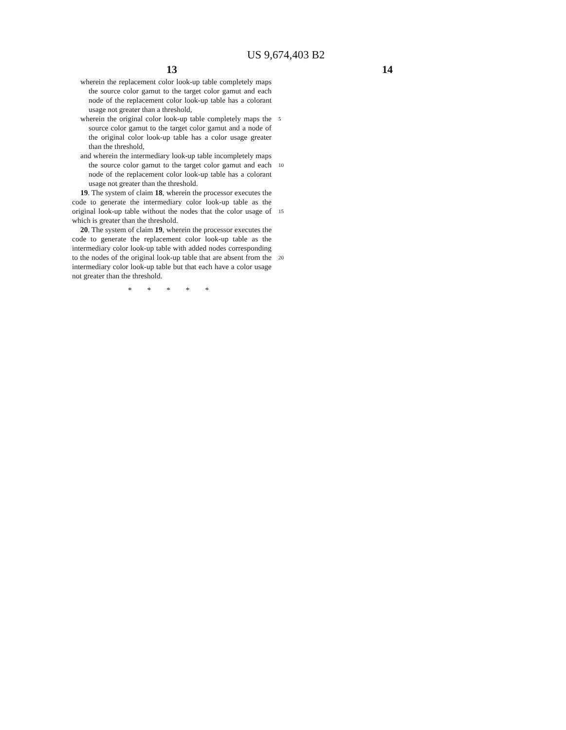US 9,674,403 B2
13 14
wherein the replacement color look-up table completely maps the source color gamut to the target color gamut and each node of the replacement color look-up table has a colorant usage not greater than a threshold,
wherein the original color look-up table completely maps the source color gamut to the target color gamut and a node of the original color look-up table has a color usage greater than the threshold,
and wherein the intermediary look-up table incompletely maps the source color gamut to the target color gamut and each node of the replacement color look-up table has a colorant usage not greater than the threshold.
19. The system of claim 18, wherein the processor executes the code to generate the intermediary color look-up table as the original look-up table without the nodes that the color usage of which is greater than the threshold.
20. The system of claim 19, wherein the processor executes the code to generate the replacement color look-up table as the intermediary color look-up table with added nodes corresponding to the nodes of the original look-up table that are absent from the intermediary color look-up table but that each have a color usage not greater than the threshold.
* * * * *
5
10
15
20